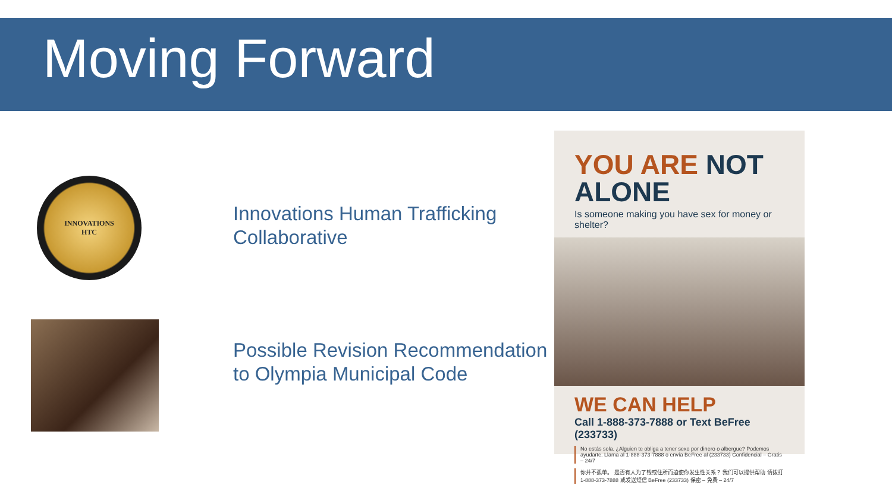Moving Forward
INNOVATIONS
HTC
Innovations Human Trafficking Collaborative
Possible Revision Recommendation to Olympia Municipal Code
YOU ARE NOT ALONE
Is someone making you have sex for money or shelter?
WE CAN HELP
Call 1-888-373-7888 or Text BeFree (233733)
No estás sola. ¿Alguien te obliga a tener sexo por dinero o albergue? Podemos ayudarte. Llama al 1-888-373-7888 o envía BeFree al (233733) Confidencial – Gratis – 24/7
你并不孤单。 是否有人为了钱或住所而迫使你发生性关系？ 我们可以提供帮助 请拨打 1-888-373-7888 或发送短信 BeFree (233733) 保密 – 免费 – 24/7